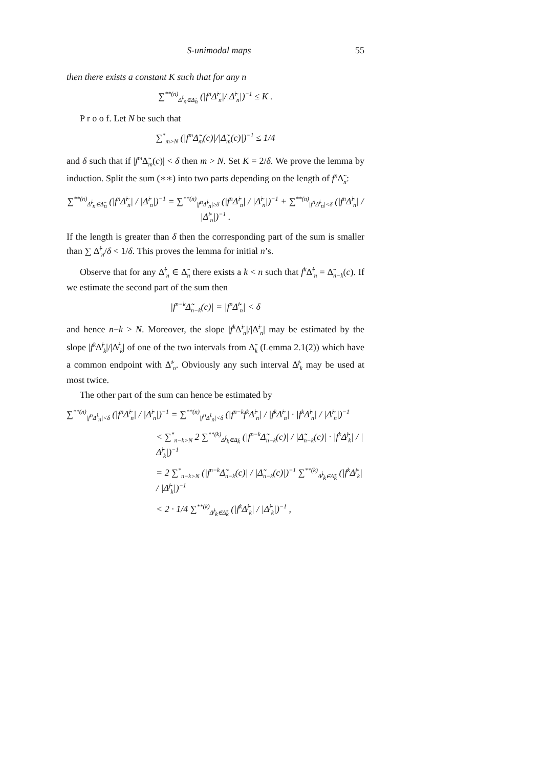S-unimodal maps 55
then there exists a constant K such that for any n
∑<sup>**(n)</sup><sub>Δ̃<sup>i</sup><sub>n</sub>∈Δ̃<sub>n</sub></sub> (|f<sup>n</sup>Δ̃<sup>i</sup><sub>n</sub>|/|Δ̃<sup>i</sup><sub>n</sub>|)<sup>−1</sup> ≤ K .
P r o o f. Let N be such that
∑<sup>*</sup><sub>m>N</sub> (|f<sup>m</sup>Δ̃<sub>m</sub>(c)|/|Δ̃<sub>m</sub>(c)|)<sup>−1</sup> ≤ 1/4
and δ such that if |f<sup>m</sup> Δ̃<sub>m</sub>(c)| < δ then m > N. Set K = 2/δ. We prove the lemma by induction. Split the sum (∗∗) into two parts depending on the length of f<sup>n</sup> Δ̃<sub>n</sub>:
∑<sup>**(n)</sup><sub>Δ̃<sup>i</sup><sub>n</sub>∈Δ̃<sub>n</sub></sub> (|f<sup>n</sup>Δ̃<sup>i</sup><sub>n</sub>| / |Δ̃<sup>i</sup><sub>n</sub>|)<sup>−1</sup> = ∑<sup>**(n)</sup><sub>|f<sup>n</sup>Δ̃<sup>i</sup><sub>n</sub>|≥δ</sub> (|f<sup>n</sup>Δ̃<sup>i</sup><sub>n</sub>| / |Δ̃<sup>i</sup><sub>n</sub>|)<sup>−1</sup> + ∑<sup>**(n)</sup><sub>|f<sup>n</sup>Δ̃<sup>i</sup><sub>n</sub>|<δ</sub> (|f<sup>n</sup>Δ̃<sup>i</sup><sub>n</sub>| / |Δ̃<sup>i</sup><sub>n</sub>|)<sup>−1</sup> .
If the length is greater than δ then the corresponding part of the sum is smaller than ∑ Δ̃<sup>i</sup><sub>n</sub>/δ < 1/δ. This proves the lemma for initial n’s.
Observe that for any Δ̃<sup>i</sup><sub>n</sub> ∈ Δ̃<sub>n</sub> there exists a k < n such that f<sup>k</sup> Δ̃<sup>i</sup><sub>n</sub> = Δ̃<sub>n−k</sub>(c). If we estimate the second part of the sum then
|f<sup>n−k</sup>Δ̃<sub>n−k</sub>(c)| = |f<sup>n</sup>Δ̃<sup>i</sup><sub>n</sub>| < δ
and hence n−k > N. Moreover, the slope |f<sup>k</sup> Δ̃<sup>i</sup><sub>n</sub>|/|Δ̃<sup>i</sup><sub>n</sub>| may be estimated by the slope |f<sup>k</sup> Δ̃<sup>j</sup><sub>k</sub>|/|Δ̃<sup>j</sup><sub>k</sub>| of one of the two intervals from Δ̃<sub>k</sub> (Lemma 2.1(2)) which have a common endpoint with Δ̃<sup>i</sup><sub>n</sub>. Obviously any such interval Δ̃<sup>j</sup><sub>k</sub> may be used at most twice.
The other part of the sum can hence be estimated by
∑<sup>**(n)</sup><sub>|f<sup>n</sup>Δ̃<sup>i</sup><sub>n</sub>|<δ</sub> (|f<sup>n</sup>Δ̃<sup>i</sup><sub>n</sub>| / |Δ̃<sup>i</sup><sub>n</sub>|)<sup>−1</sup> = ∑<sup>**(n)</sup><sub>|f<sup>n</sup>Δ̃<sup>i</sup><sub>n</sub>|<δ</sub> (|f<sup>n−k</sup>f<sup>k</sup>Δ̃<sup>i</sup><sub>n</sub>| / |f<sup>k</sup>Δ̃<sup>i</sup><sub>n</sub>| · |f<sup>k</sup>Δ̃<sup>i</sup><sub>n</sub>| / |Δ̃<sup>i</sup><sub>n</sub>|)<sup>−1</sup>
< ∑<sup>*</sup><sub>n−k>N</sub> 2 ∑<sup>**(k)</sup><sub>Δ̃<sup>j</sup><sub>k</sub>∈Δ̃<sub>k</sub></sub> (|f<sup>n−k</sup>Δ̃<sub>n−k</sub>(c)| / |Δ̃<sub>n−k</sub>(c)| · |f<sup>k</sup>Δ̃<sup>j</sup><sub>k</sub>| / |Δ̃<sup>j</sup><sub>k</sub>|)<sup>−1</sup>
= 2 ∑<sup>*</sup><sub>n−k>N</sub> (|f<sup>n−k</sup>Δ̃<sub>n−k</sub>(c)| / |Δ̃<sub>n−k</sub>(c)|)<sup>−1</sup> ∑<sup>**(k)</sup><sub>Δ̃<sup>j</sup><sub>k</sub>∈Δ̃<sub>k</sub></sub> (|f<sup>k</sup>Δ̃<sup>j</sup><sub>k</sub>| / |Δ̃<sup>j</sup><sub>k</sub>|)<sup>−1</sup>
< 2 · 1/4 ∑<sup>**(k)</sup><sub>Δ̃<sup>j</sup><sub>k</sub>∈Δ̃<sub>k</sub></sub> (|f<sup>k</sup>Δ̃<sup>j</sup><sub>k</sub>| / |Δ̃<sup>j</sup><sub>k</sub>|)<sup>−1</sup> ,